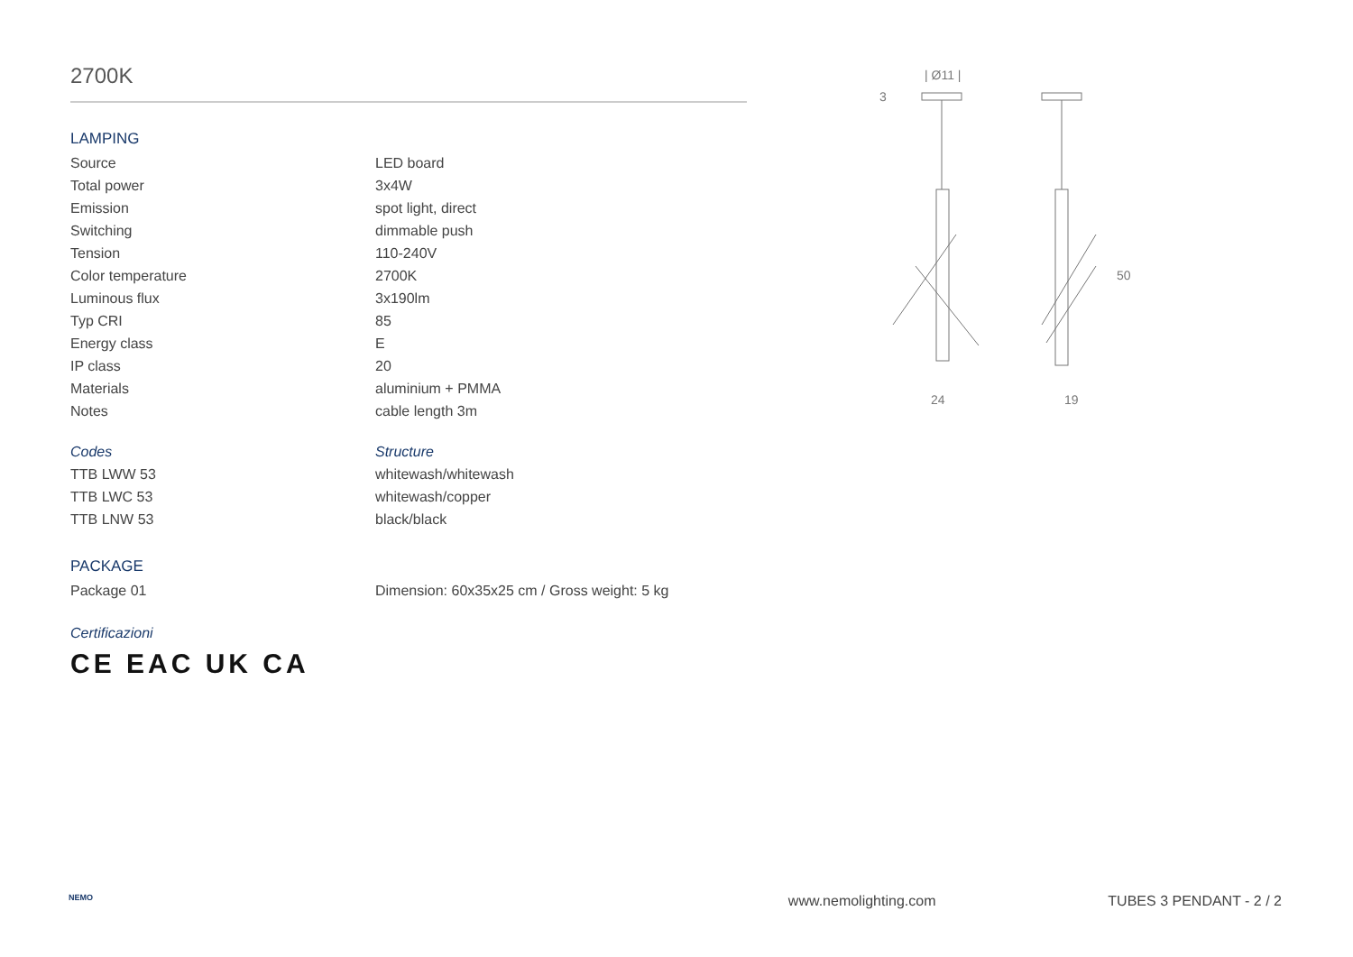2700K
LAMPING
| Source | LED board |
| Total power | 3x4W |
| Emission | spot light, direct |
| Switching | dimmable push |
| Tension | 110-240V |
| Color temperature | 2700K |
| Luminous flux | 3x190lm |
| Typ CRI | 85 |
| Energy class | E |
| IP class | 20 |
| Materials | aluminium + PMMA |
| Notes | cable length 3m |
| Codes | Structure |
| TTB LWW 53 | whitewash/whitewash |
| TTB LWC 53 | whitewash/copper |
| TTB LNW 53 | black/black |
PACKAGE
| Package 01 | Dimension: 60x35x25 cm / Gross weight: 5 kg |
Certificazioni
CE EAC UK CA
| Ø11 |
3
50
24
19
NEMO www.nemolighting.com TUBES 3 PENDANT - 2 / 2